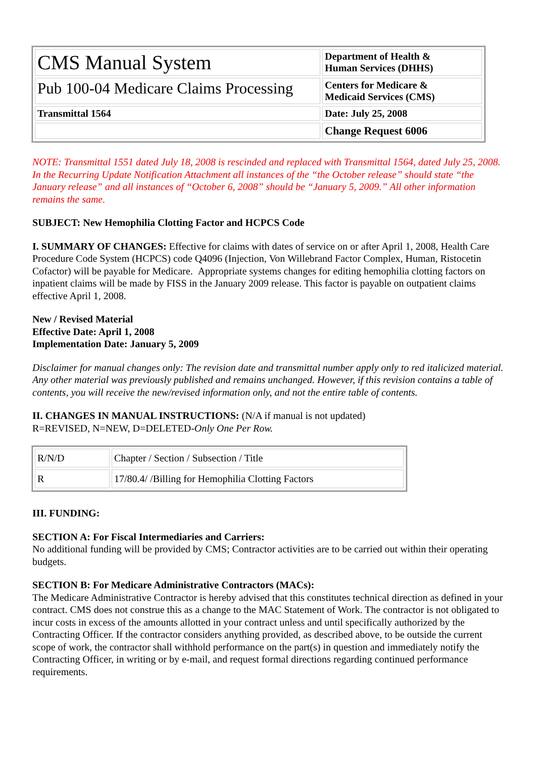| CMS Manual System | Department of Health & Human Services (DHHS) |
| Pub 100-04 Medicare Claims Processing | Centers for Medicare & Medicaid Services (CMS) |
| Transmittal 1564 | Date: July 25, 2008 |
| | Change Request 6006 |
NOTE: Transmittal 1551 dated July 18, 2008 is rescinded and replaced with Transmittal 1564, dated July 25, 2008. In the Recurring Update Notification Attachment all instances of the “the October release” should state “the January release” and all instances of “October 6, 2008” should be “January 5, 2009.” All other information remains the same.
SUBJECT: New Hemophilia Clotting Factor and HCPCS Code
I. SUMMARY OF CHANGES: Effective for claims with dates of service on or after April 1, 2008, Health Care Procedure Code System (HCPCS) code Q4096 (Injection, Von Willebrand Factor Complex, Human, Ristocetin Cofactor) will be payable for Medicare. Appropriate systems changes for editing hemophilia clotting factors on inpatient claims will be made by FISS in the January 2009 release. This factor is payable on outpatient claims effective April 1, 2008.
New / Revised Material
Effective Date: April 1, 2008
Implementation Date: January 5, 2009
Disclaimer for manual changes only: The revision date and transmittal number apply only to red italicized material. Any other material was previously published and remains unchanged. However, if this revision contains a table of contents, you will receive the new/revised information only, and not the entire table of contents.
II. CHANGES IN MANUAL INSTRUCTIONS: (N/A if manual is not updated)
R=REVISED, N=NEW, D=DELETED-Only One Per Row.
| R/N/D | Chapter / Section / Subsection / Title |
| --- | --- |
| R | 17/80.4/ /Billing for Hemophilia Clotting Factors |
III. FUNDING:
SECTION A: For Fiscal Intermediaries and Carriers:
No additional funding will be provided by CMS; Contractor activities are to be carried out within their operating budgets.
SECTION B: For Medicare Administrative Contractors (MACs):
The Medicare Administrative Contractor is hereby advised that this constitutes technical direction as defined in your contract. CMS does not construe this as a change to the MAC Statement of Work. The contractor is not obligated to incur costs in excess of the amounts allotted in your contract unless and until specifically authorized by the Contracting Officer. If the contractor considers anything provided, as described above, to be outside the current scope of work, the contractor shall withhold performance on the part(s) in question and immediately notify the Contracting Officer, in writing or by e-mail, and request formal directions regarding continued performance requirements.